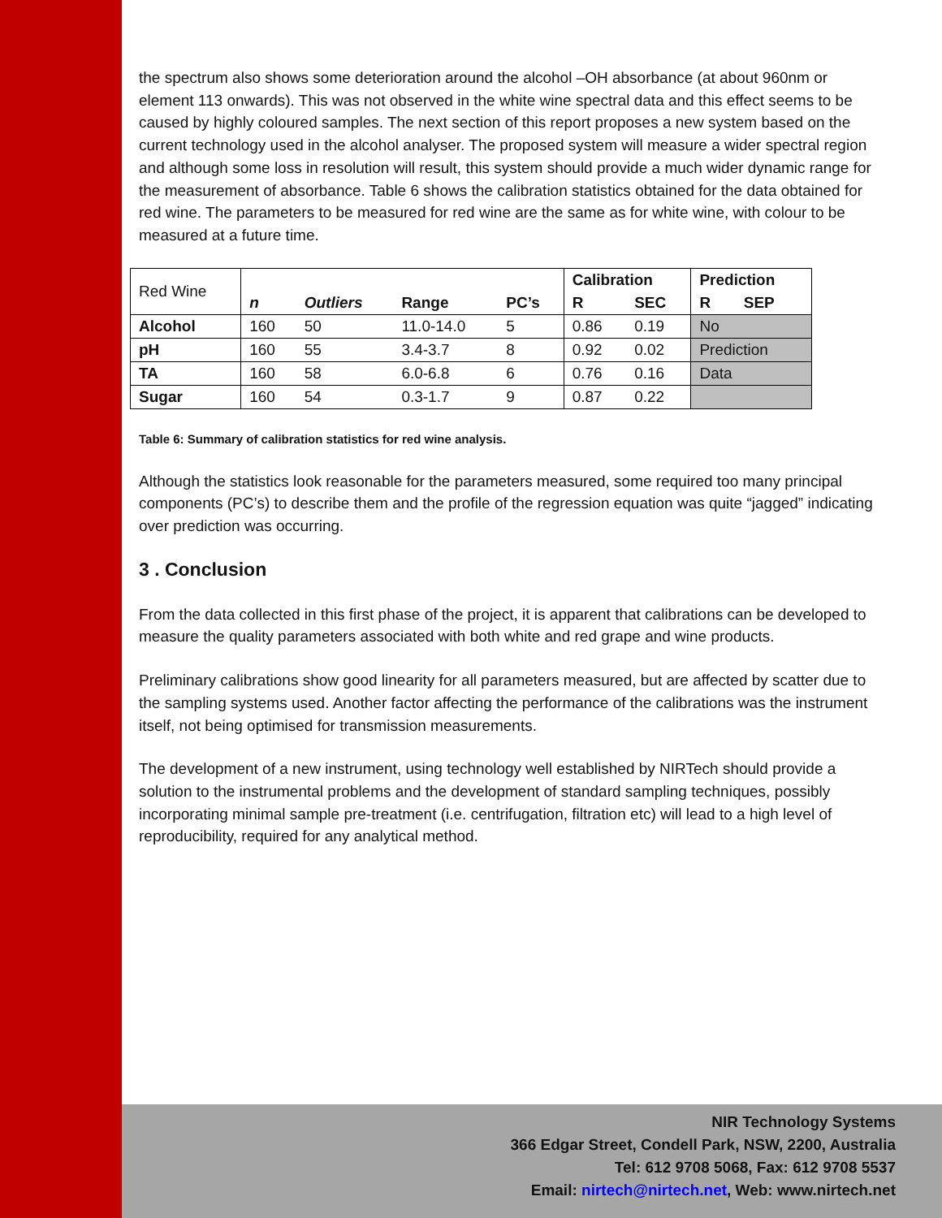the spectrum also shows some deterioration around the alcohol –OH absorbance (at about 960nm or element 113 onwards). This was not observed in the white wine spectral data and this effect seems to be caused by highly coloured samples. The next section of this report proposes a new system based on the current technology used in the alcohol analyser. The proposed system will measure a wider spectral region and although some loss in resolution will result, this system should provide a much wider dynamic range for the measurement of absorbance. Table 6 shows the calibration statistics obtained for the data obtained for red wine. The parameters to be measured for red wine are the same as for white wine, with colour to be measured at a future time.
| Red Wine | | | | | Calibration | | Prediction | |
| | n | Outliers | Range | PC’s | R | SEC | R | SEP |
| Alcohol | 160 | 50 | 11.0-14.0 | 5 | 0.86 | 0.19 | No | |
| pH | 160 | 55 | 3.4-3.7 | 8 | 0.92 | 0.02 | Prediction | |
| TA | 160 | 58 | 6.0-6.8 | 6 | 0.76 | 0.16 | Data | |
| Sugar | 160 | 54 | 0.3-1.7 | 9 | 0.87 | 0.22 | | |
Table 6: Summary of calibration statistics for red wine analysis.
Although the statistics look reasonable for the parameters measured, some required too many principal components (PC’s) to describe them and the profile of the regression equation was quite “jagged” indicating over prediction was occurring.
3 . Conclusion
From the data collected in this first phase of the project, it is apparent that calibrations can be developed to measure the quality parameters associated with both white and red grape and wine products.
Preliminary calibrations show good linearity for all parameters measured, but are affected by scatter due to the sampling systems used. Another factor affecting the performance of the calibrations was the instrument itself, not being optimised for transmission measurements.
The development of a new instrument, using technology well established by NIRTech should provide a solution to the instrumental problems and the development of standard sampling techniques, possibly incorporating minimal sample pre-treatment (i.e. centrifugation, filtration etc) will lead to a high level of reproducibility, required for any analytical method.
NIR Technology Systems
366 Edgar Street, Condell Park, NSW, 2200, Australia
Tel: 612 9708 5068, Fax: 612 9708 5537
Email: nirtech@nirtech.net, Web: www.nirtech.net